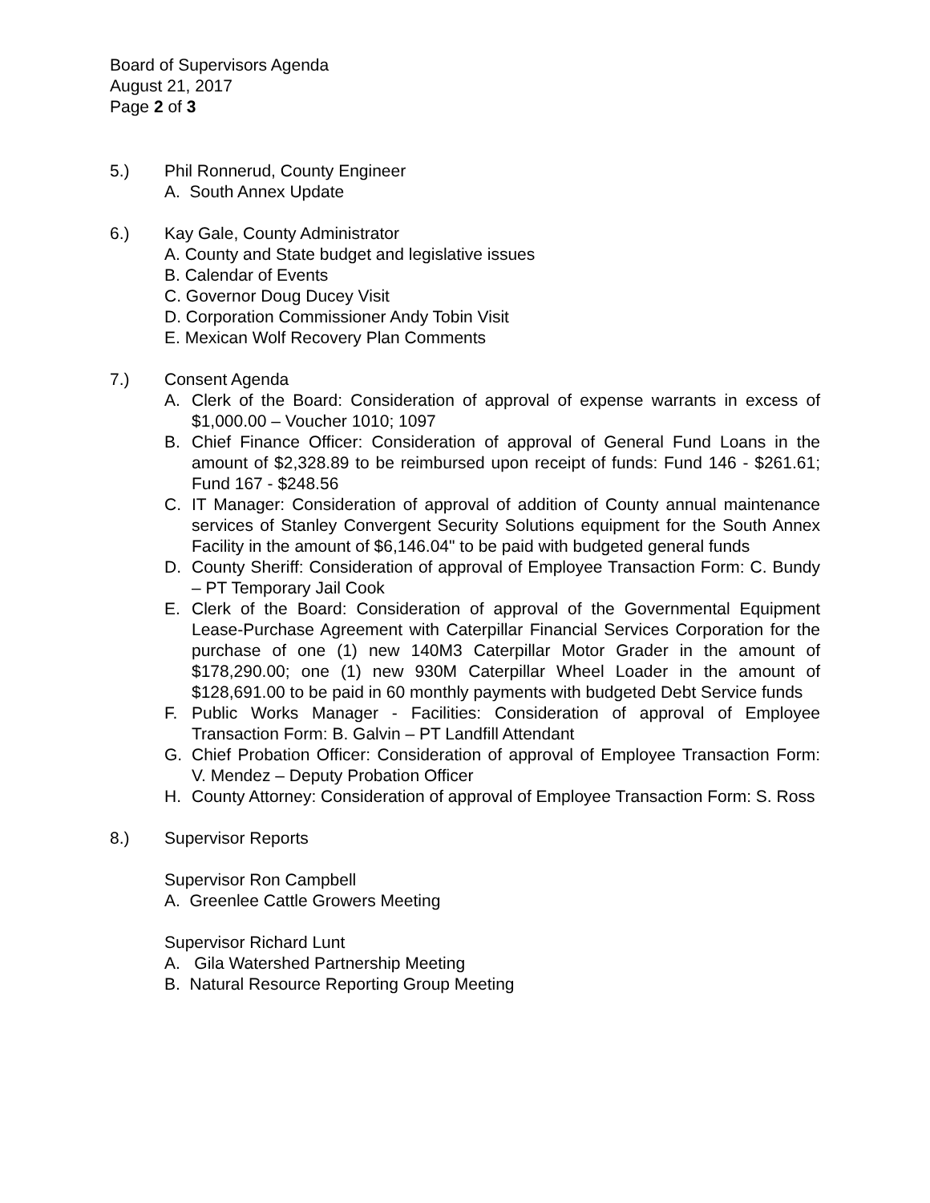Board of Supervisors Agenda
August 21, 2017
Page 2 of 3
5.) Phil Ronnerud, County Engineer
A. South Annex Update
6.) Kay Gale, County Administrator
A. County and State budget and legislative issues
B. Calendar of Events
C. Governor Doug Ducey Visit
D. Corporation Commissioner Andy Tobin Visit
E. Mexican Wolf Recovery Plan Comments
7.) Consent Agenda
A. Clerk of the Board: Consideration of approval of expense warrants in excess of $1,000.00 – Voucher 1010; 1097
B. Chief Finance Officer: Consideration of approval of General Fund Loans in the amount of $2,328.89 to be reimbursed upon receipt of funds: Fund 146 - $261.61; Fund 167 - $248.56
C. IT Manager: Consideration of approval of addition of County annual maintenance services of Stanley Convergent Security Solutions equipment for the South Annex Facility in the amount of $6,146.04" to be paid with budgeted general funds
D. County Sheriff: Consideration of approval of Employee Transaction Form: C. Bundy – PT Temporary Jail Cook
E. Clerk of the Board: Consideration of approval of the Governmental Equipment Lease-Purchase Agreement with Caterpillar Financial Services Corporation for the purchase of one (1) new 140M3 Caterpillar Motor Grader in the amount of $178,290.00; one (1) new 930M Caterpillar Wheel Loader in the amount of $128,691.00 to be paid in 60 monthly payments with budgeted Debt Service funds
F. Public Works Manager - Facilities: Consideration of approval of Employee Transaction Form: B. Galvin – PT Landfill Attendant
G. Chief Probation Officer: Consideration of approval of Employee Transaction Form: V. Mendez – Deputy Probation Officer
H. County Attorney: Consideration of approval of Employee Transaction Form: S. Ross
8.) Supervisor Reports
Supervisor Ron Campbell
A. Greenlee Cattle Growers Meeting
Supervisor Richard Lunt
A. Gila Watershed Partnership Meeting
B. Natural Resource Reporting Group Meeting